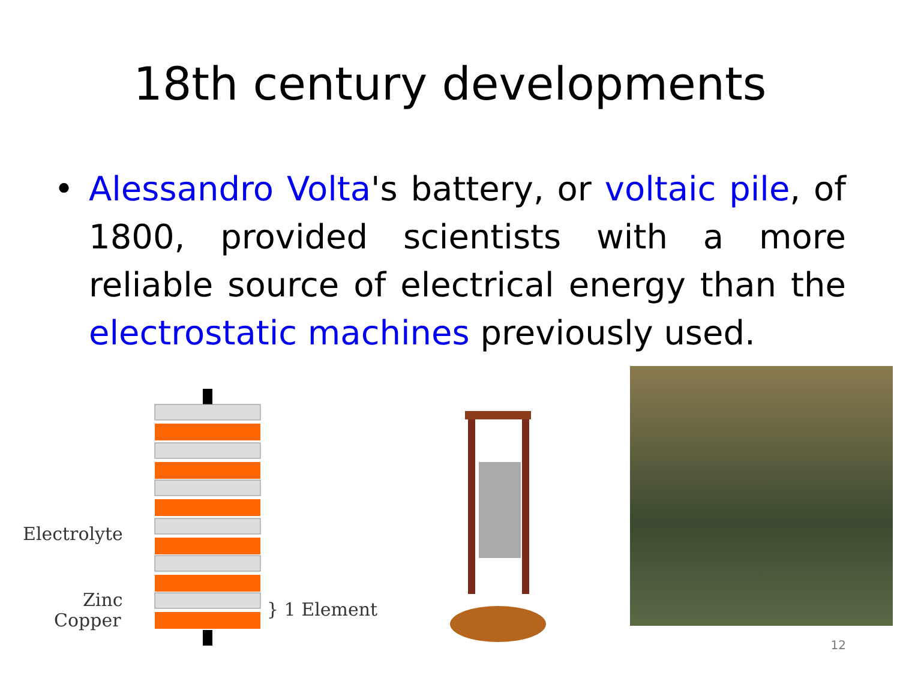18th century developments
• Alessandro Volta's battery, or voltaic pile, of 1800, provided scientists with a more reliable source of electrical energy than the electrostatic machines previously used.
Electrolyte
Zinc
Copper
} 1 Element
12